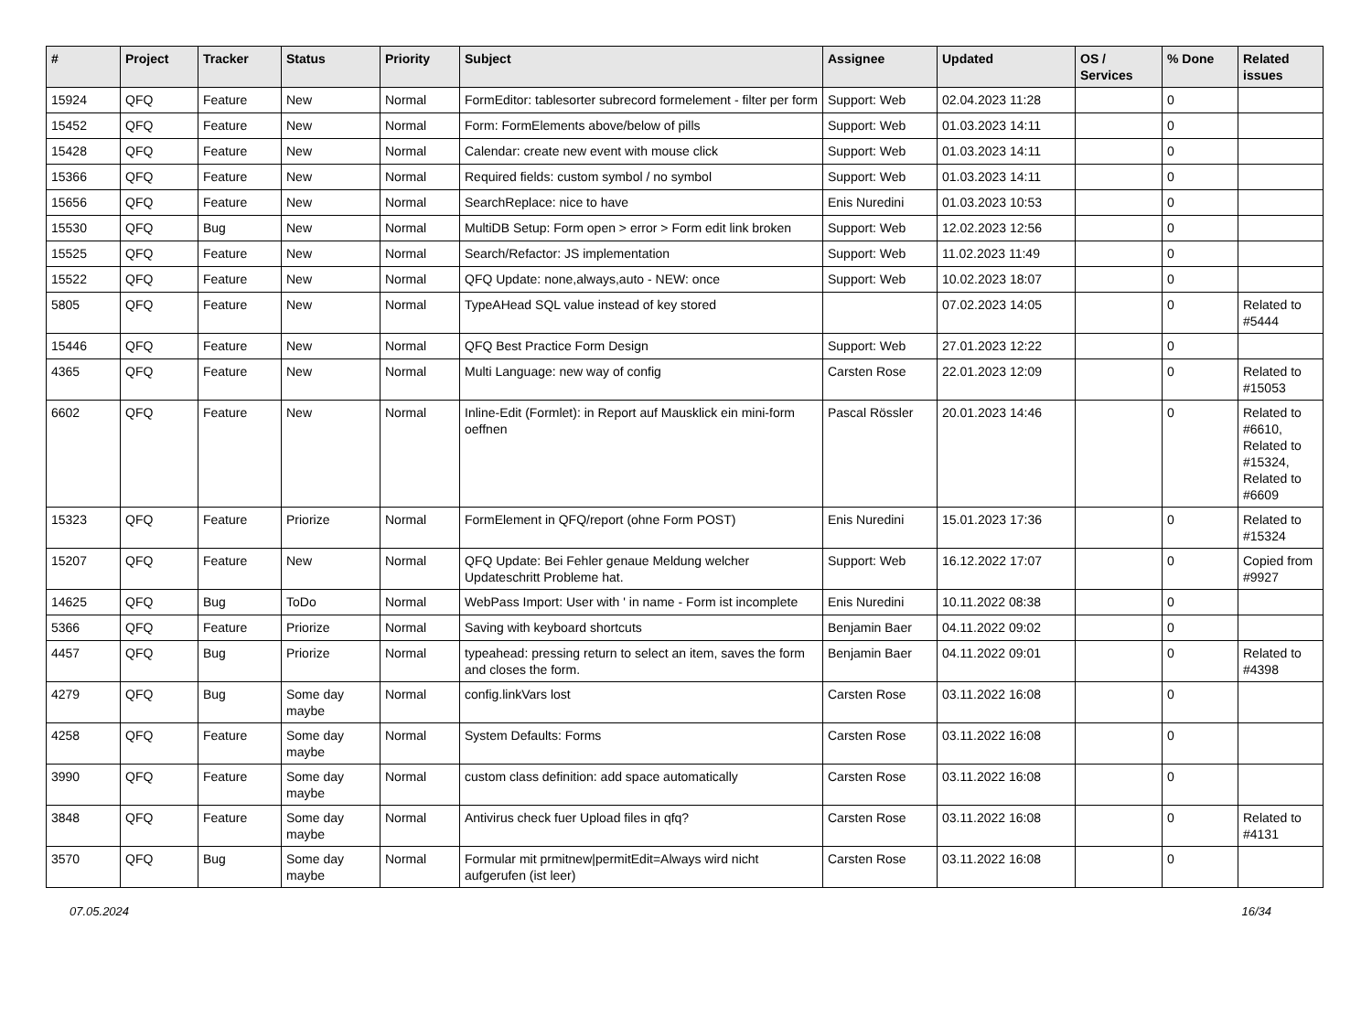| # | Project | Tracker | Status | Priority | Subject | Assignee | Updated | OS / Services | % Done | Related issues |
| --- | --- | --- | --- | --- | --- | --- | --- | --- | --- | --- |
| 15924 | QFQ | Feature | New | Normal | FormEditor: tablesorter subrecord formelement - filter per form | Support: Web | 02.04.2023 11:28 | | 0 | |
| 15452 | QFQ | Feature | New | Normal | Form: FormElements above/below of pills | Support: Web | 01.03.2023 14:11 | | 0 | |
| 15428 | QFQ | Feature | New | Normal | Calendar: create new event with mouse click | Support: Web | 01.03.2023 14:11 | | 0 | |
| 15366 | QFQ | Feature | New | Normal | Required fields: custom symbol / no symbol | Support: Web | 01.03.2023 14:11 | | 0 | |
| 15656 | QFQ | Feature | New | Normal | SearchReplace: nice to have | Enis Nuredini | 01.03.2023 10:53 | | 0 | |
| 15530 | QFQ | Bug | New | Normal | MultiDB Setup: Form open > error > Form edit link broken | Support: Web | 12.02.2023 12:56 | | 0 | |
| 15525 | QFQ | Feature | New | Normal | Search/Refactor: JS implementation | Support: Web | 11.02.2023 11:49 | | 0 | |
| 15522 | QFQ | Feature | New | Normal | QFQ Update: none,always,auto - NEW: once | Support: Web | 10.02.2023 18:07 | | 0 | |
| 5805 | QFQ | Feature | New | Normal | TypeAHead SQL value instead of key stored | | 07.02.2023 14:05 | | 0 | Related to #5444 |
| 15446 | QFQ | Feature | New | Normal | QFQ Best Practice Form Design | Support: Web | 27.01.2023 12:22 | | 0 | |
| 4365 | QFQ | Feature | New | Normal | Multi Language: new way of config | Carsten Rose | 22.01.2023 12:09 | | 0 | Related to #15053 |
| 6602 | QFQ | Feature | New | Normal | Inline-Edit (Formlet): in Report auf Mausklick ein mini-form oeffnen | Pascal Rössler | 20.01.2023 14:46 | | 0 | Related to #6610, Related to #15324, Related to #6609 |
| 15323 | QFQ | Feature | Priorize | Normal | FormElement in QFQ/report (ohne Form POST) | Enis Nuredini | 15.01.2023 17:36 | | 0 | Related to #15324 |
| 15207 | QFQ | Feature | New | Normal | QFQ Update: Bei Fehler genaue Meldung welcher Updateschritt Probleme hat. | Support: Web | 16.12.2022 17:07 | | 0 | Copied from #9927 |
| 14625 | QFQ | Bug | ToDo | Normal | WebPass Import: User with ' in name - Form ist incomplete | Enis Nuredini | 10.11.2022 08:38 | | 0 | |
| 5366 | QFQ | Feature | Priorize | Normal | Saving with keyboard shortcuts | Benjamin Baer | 04.11.2022 09:02 | | 0 | |
| 4457 | QFQ | Bug | Priorize | Normal | typeahead: pressing return to select an item, saves the form and closes the form. | Benjamin Baer | 04.11.2022 09:01 | | 0 | Related to #4398 |
| 4279 | QFQ | Bug | Some day maybe | Normal | config.linkVars lost | Carsten Rose | 03.11.2022 16:08 | | 0 | |
| 4258 | QFQ | Feature | Some day maybe | Normal | System Defaults: Forms | Carsten Rose | 03.11.2022 16:08 | | 0 | |
| 3990 | QFQ | Feature | Some day maybe | Normal | custom class definition: add space automatically | Carsten Rose | 03.11.2022 16:08 | | 0 | |
| 3848 | QFQ | Feature | Some day maybe | Normal | Antivirus check fuer Upload files in qfq? | Carsten Rose | 03.11.2022 16:08 | | 0 | Related to #4131 |
| 3570 | QFQ | Bug | Some day maybe | Normal | Formular mit prmitnew/permitEdit=Always wird nicht aufgerufen (ist leer) | Carsten Rose | 03.11.2022 16:08 | | 0 | |
07.05.2024 16/34